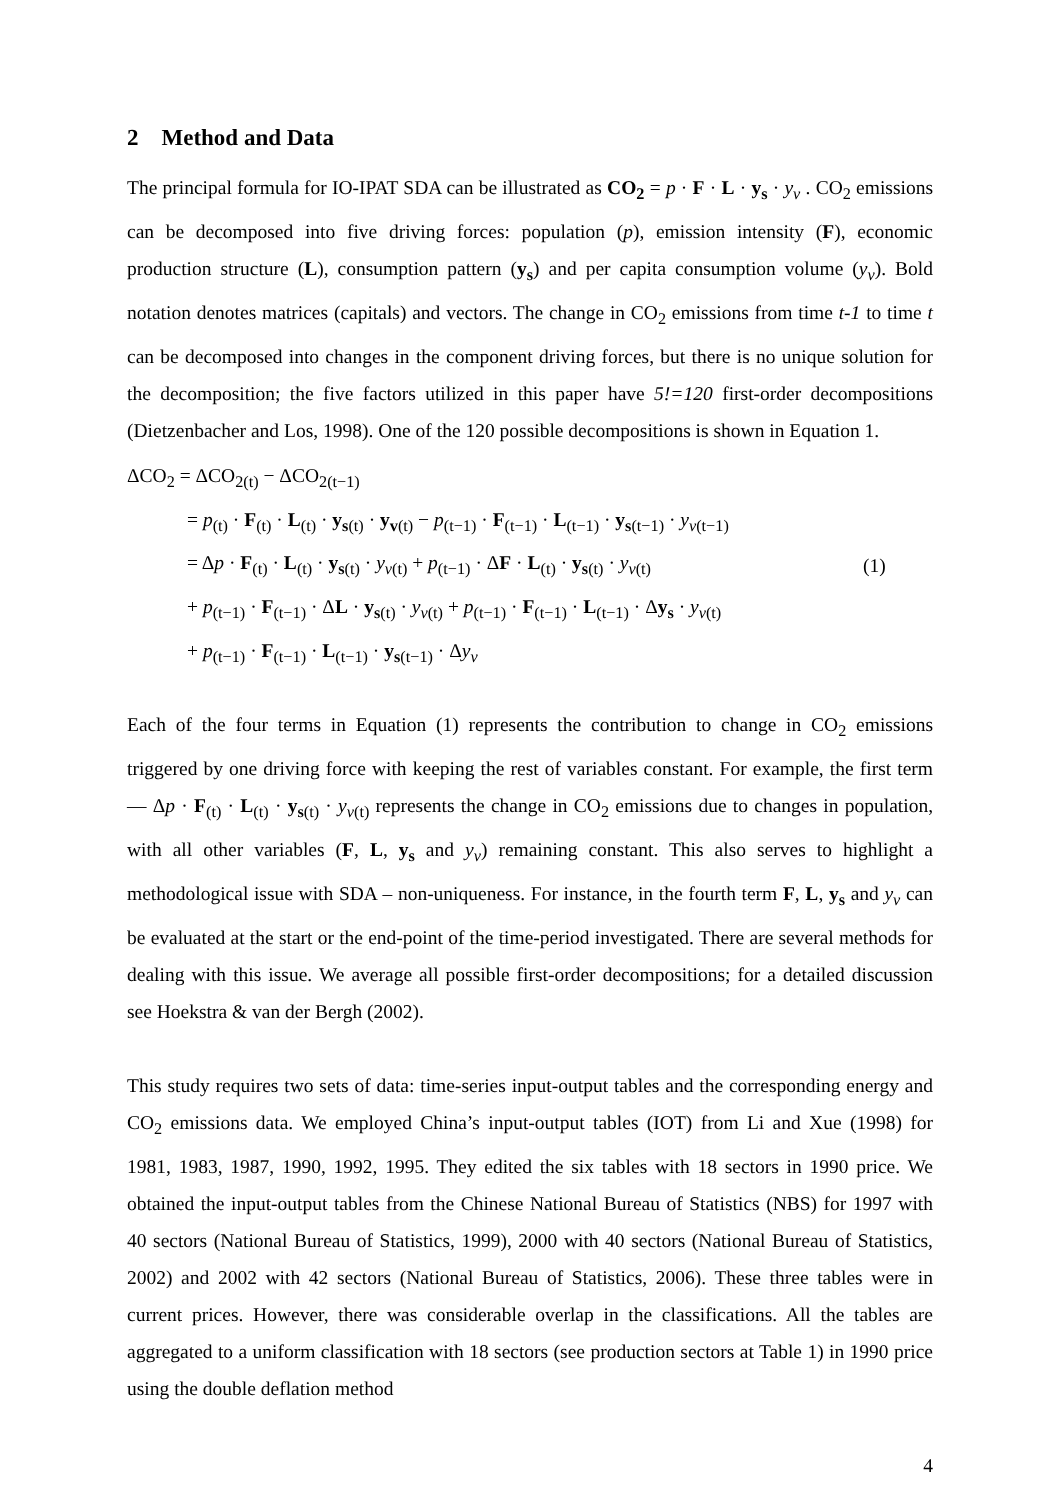2 Method and Data
The principal formula for IO-IPAT SDA can be illustrated as CO<sub>2</sub> = p · F · L · y<sub>s</sub> · y<sub>v</sub> . CO<sub>2</sub> emissions can be decomposed into five driving forces: population (p), emission intensity (F), economic production structure (L), consumption pattern (y<sub>s</sub>) and per capita consumption volume (y<sub>v</sub>). Bold notation denotes matrices (capitals) and vectors. The change in CO<sub>2</sub> emissions from time t-1 to time t can be decomposed into changes in the component driving forces, but there is no unique solution for the decomposition; the five factors utilized in this paper have 5!=120 first-order decompositions (Dietzenbacher and Los, 1998). One of the 120 possible decompositions is shown in Equation 1.
ΔCO<sub>2</sub> = ΔCO<sub>2(t)</sub> − ΔCO<sub>2(t−1)</sub>
= p<sub>(t)</sub> · F<sub>(t)</sub> · L<sub>(t)</sub> · y<sub>s(t)</sub> · y<sub>v(t)</sub> − p<sub>(t−1)</sub> · F<sub>(t−1)</sub> · L<sub>(t−1)</sub> · y<sub>s(t−1)</sub> · y<sub>v(t−1)</sub>
= Δp · F<sub>(t)</sub> · L<sub>(t)</sub> · y<sub>s(t)</sub> · y<sub>v(t)</sub> + p<sub>(t−1)</sub> · ΔF · L<sub>(t)</sub> · y<sub>s(t)</sub> · y<sub>v(t)</sub>
+ p<sub>(t−1)</sub> · F<sub>(t−1)</sub> · ΔL · y<sub>s(t)</sub> · y<sub>v(t)</sub> + p<sub>(t−1)</sub> · F<sub>(t−1)</sub> · L<sub>(t−1)</sub> · Δy<sub>s</sub> · y<sub>v(t)</sub>
+ p<sub>(t−1)</sub> · F<sub>(t−1)</sub> · L<sub>(t−1)</sub> · y<sub>s(t−1)</sub> · Δy<sub>v</sub>
(1)
Each of the four terms in Equation (1) represents the contribution to change in CO<sub>2</sub> emissions triggered by one driving force with keeping the rest of variables constant. For example, the first term — Δp · F<sub>(t)</sub> · L<sub>(t)</sub> · y<sub>s(t)</sub> · y<sub>v(t)</sub> represents the change in CO<sub>2</sub> emissions due to changes in population, with all other variables (F, L, y<sub>s</sub> and y<sub>v</sub>) remaining constant. This also serves to highlight a methodological issue with SDA – non-uniqueness. For instance, in the fourth term F, L, y<sub>s</sub> and y<sub>v</sub> can be evaluated at the start or the end-point of the time-period investigated. There are several methods for dealing with this issue. We average all possible first-order decompositions; for a detailed discussion see Hoekstra & van der Bergh (2002).
This study requires two sets of data: time-series input-output tables and the corresponding energy and CO<sub>2</sub> emissions data. We employed China’s input-output tables (IOT) from Li and Xue (1998) for 1981, 1983, 1987, 1990, 1992, 1995. They edited the six tables with 18 sectors in 1990 price. We obtained the input-output tables from the Chinese National Bureau of Statistics (NBS) for 1997 with 40 sectors (National Bureau of Statistics, 1999), 2000 with 40 sectors (National Bureau of Statistics, 2002) and 2002 with 42 sectors (National Bureau of Statistics, 2006). These three tables were in current prices. However, there was considerable overlap in the classifications. All the tables are aggregated to a uniform classification with 18 sectors (see production sectors at Table 1) in 1990 price using the double deflation method
4